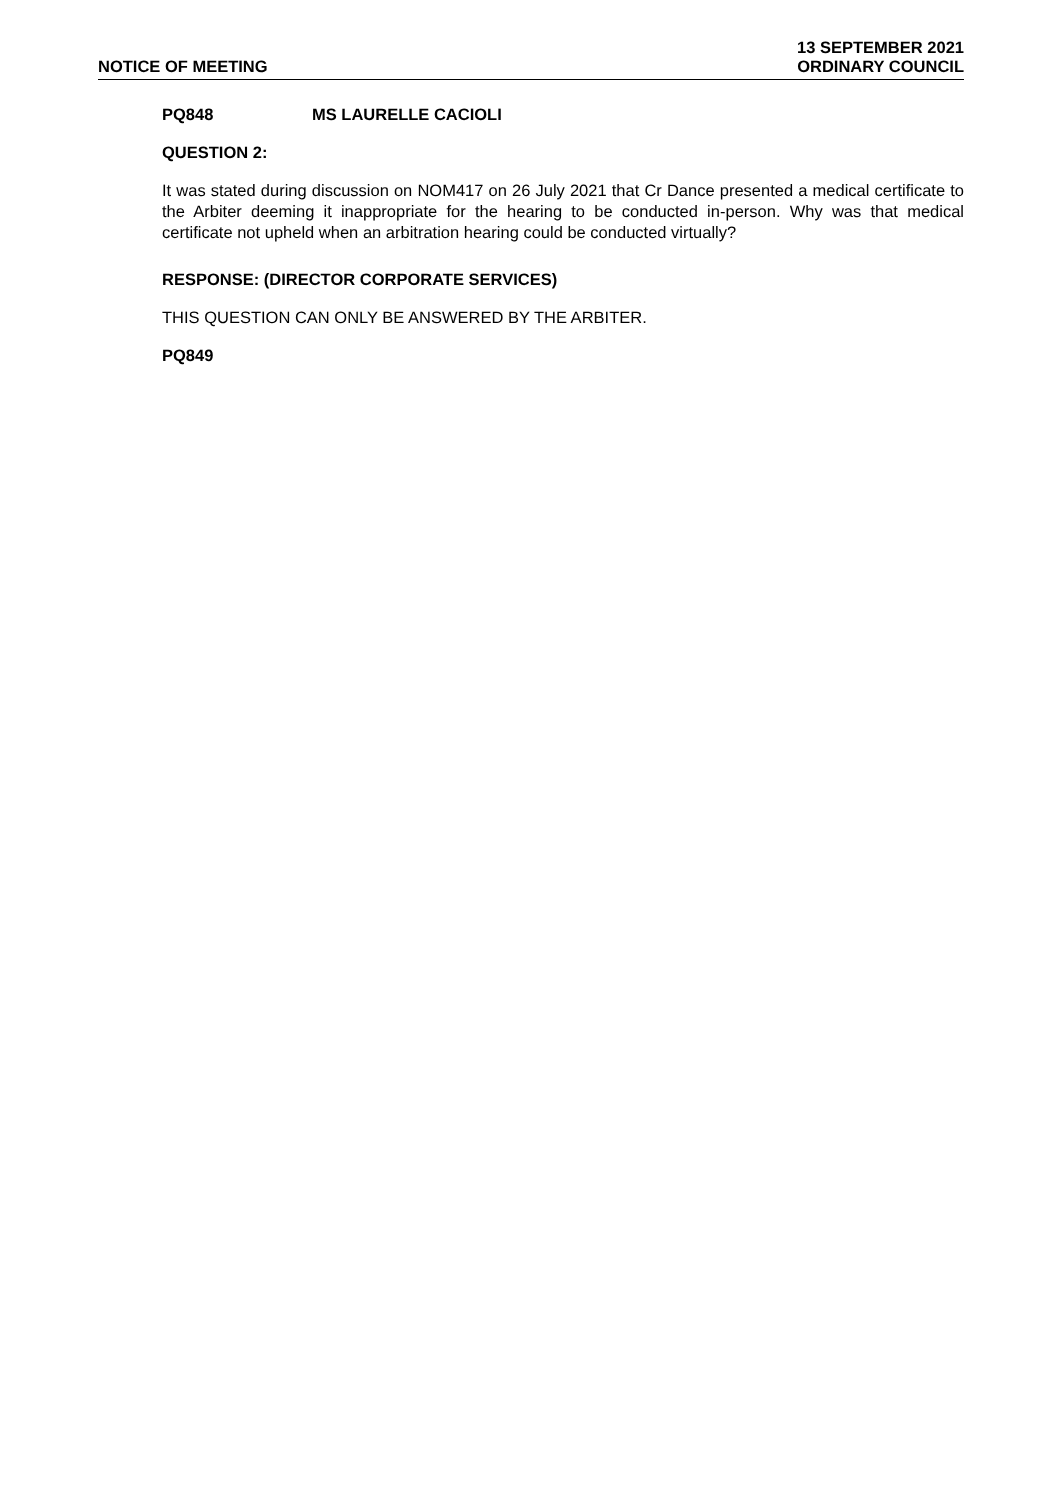NOTICE OF MEETING
13 SEPTEMBER 2021
ORDINARY COUNCIL
PQ848 MS LAURELLE CACIOLI
QUESTION 2:
It was stated during discussion on NOM417 on 26 July 2021 that Cr Dance presented a medical certificate to the Arbiter deeming it inappropriate for the hearing to be conducted in-person. Why was that medical certificate not upheld when an arbitration hearing could be conducted virtually?
RESPONSE: (DIRECTOR CORPORATE SERVICES)
THIS QUESTION CAN ONLY BE ANSWERED BY THE ARBITER.
PQ849